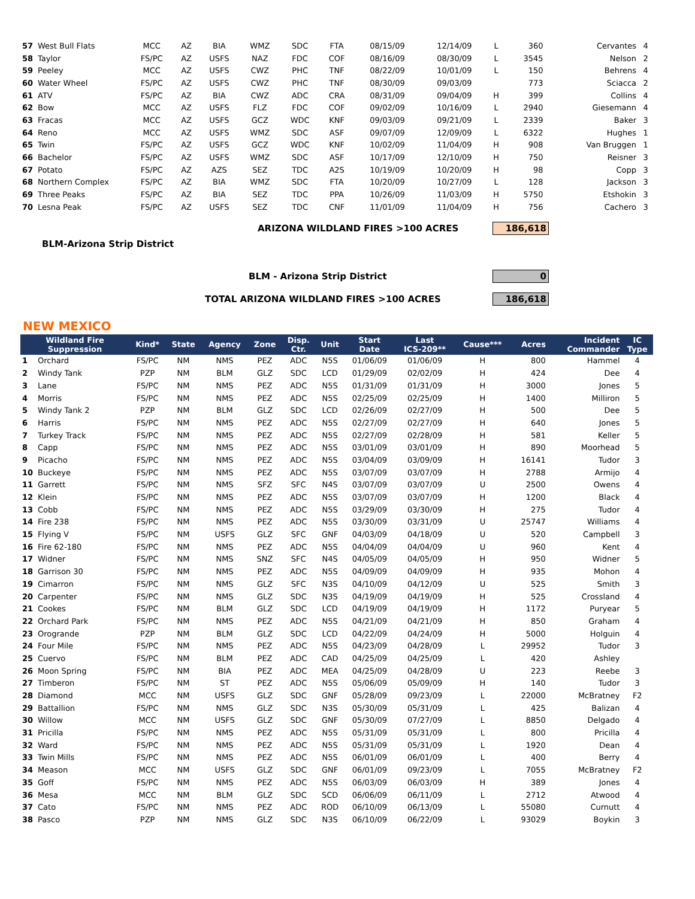| 57 | West Bull Flats | MCC | AZ | BIA | WMZ | SDC | FTA | 08/15/09 | 12/14/09 | L | 360 | Cervantes | 4 |
| 58 | Taylor | FS/PC | AZ | USFS | NAZ | FDC | COF | 08/16/09 | 08/30/09 | L | 3545 | Nelson | 2 |
| 59 | Peeley | MCC | AZ | USFS | CWZ | PHC | TNF | 08/22/09 | 10/01/09 | L | 150 | Behrens | 4 |
| 60 | Water Wheel | FS/PC | AZ | USFS | CWZ | PHC | TNF | 08/30/09 | 09/03/09 | | 773 | Sciacca | 2 |
| 61 | ATV | FS/PC | AZ | BIA | CWZ | ADC | CRA | 08/31/09 | 09/04/09 | H | 399 | Collins | 4 |
| 62 | Bow | MCC | AZ | USFS | FLZ | FDC | COF | 09/02/09 | 10/16/09 | L | 2940 | Giesemann | 4 |
| 63 | Fracas | MCC | AZ | USFS | GCZ | WDC | KNF | 09/03/09 | 09/21/09 | L | 2339 | Baker | 3 |
| 64 | Reno | MCC | AZ | USFS | WMZ | SDC | ASF | 09/07/09 | 12/09/09 | L | 6322 | Hughes | 1 |
| 65 | Twin | FS/PC | AZ | USFS | GCZ | WDC | KNF | 10/02/09 | 11/04/09 | H | 908 | Van Bruggen | 1 |
| 66 | Bachelor | FS/PC | AZ | USFS | WMZ | SDC | ASF | 10/17/09 | 12/10/09 | H | 750 | Reisner | 3 |
| 67 | Potato | FS/PC | AZ | AZS | SEZ | TDC | A2S | 10/19/09 | 10/20/09 | H | 98 | Copp | 3 |
| 68 | Northern Complex | FS/PC | AZ | BIA | WMZ | SDC | FTA | 10/20/09 | 10/27/09 | L | 128 | Jackson | 3 |
| 69 | Three Peaks | FS/PC | AZ | BIA | SEZ | TDC | PPA | 10/26/09 | 11/03/09 | H | 5750 | Etshokin | 3 |
| 70 | Lesna Peak | FS/PC | AZ | USFS | SEZ | TDC | CNF | 11/01/09 | 11/04/09 | H | 756 | Cachero | 3 |
ARIZONA WILDLAND FIRES >100 ACRES 186,618
BLM-Arizona Strip District
BLM - Arizona Strip District 0
TOTAL ARIZONA WILDLAND FIRES >100 ACRES 186,618
NEW MEXICO
| Wildland Fire Suppression | | Kind* | State | Agency | Zone | Disp. Ctr. | Unit | Start Date | Last ICS-209** | Cause*** | Acres | Incident Commander | IC Type |
| --- | --- | --- | --- | --- | --- | --- | --- | --- | --- | --- | --- | --- | --- |
| 1 | Orchard | FS/PC | NM | NMS | PEZ | ADC | N5S | 01/06/09 | 01/06/09 | H | 800 | Hammel | 4 |
| 2 | Windy Tank | PZP | NM | BLM | GLZ | SDC | LCD | 01/29/09 | 02/02/09 | H | 424 | Dee | 4 |
| 3 | Lane | FS/PC | NM | NMS | PEZ | ADC | N5S | 01/31/09 | 01/31/09 | H | 3000 | Jones | 5 |
| 4 | Morris | FS/PC | NM | NMS | PEZ | ADC | N5S | 02/25/09 | 02/25/09 | H | 1400 | Milliron | 5 |
| 5 | Windy Tank 2 | PZP | NM | BLM | GLZ | SDC | LCD | 02/26/09 | 02/27/09 | H | 500 | Dee | 5 |
| 6 | Harris | FS/PC | NM | NMS | PEZ | ADC | N5S | 02/27/09 | 02/27/09 | H | 640 | Jones | 5 |
| 7 | Turkey Track | FS/PC | NM | NMS | PEZ | ADC | N5S | 02/27/09 | 02/28/09 | H | 581 | Keller | 5 |
| 8 | Capp | FS/PC | NM | NMS | PEZ | ADC | N5S | 03/01/09 | 03/01/09 | H | 890 | Moorhead | 5 |
| 9 | Picacho | FS/PC | NM | NMS | PEZ | ADC | N5S | 03/04/09 | 03/09/09 | H | 16141 | Tudor | 3 |
| 10 | Buckeye | FS/PC | NM | NMS | PEZ | ADC | N5S | 03/07/09 | 03/07/09 | H | 2788 | Armijo | 4 |
| 11 | Garrett | FS/PC | NM | NMS | SFZ | SFC | N4S | 03/07/09 | 03/07/09 | U | 2500 | Owens | 4 |
| 12 | Klein | FS/PC | NM | NMS | PEZ | ADC | N5S | 03/07/09 | 03/07/09 | H | 1200 | Black | 4 |
| 13 | Cobb | FS/PC | NM | NMS | PEZ | ADC | N5S | 03/29/09 | 03/30/09 | H | 275 | Tudor | 4 |
| 14 | Fire 238 | FS/PC | NM | NMS | PEZ | ADC | N5S | 03/30/09 | 03/31/09 | U | 25747 | Williams | 4 |
| 15 | Flying V | FS/PC | NM | USFS | GLZ | SFC | GNF | 04/03/09 | 04/18/09 | U | 520 | Campbell | 3 |
| 16 | Fire 62-180 | FS/PC | NM | NMS | PEZ | ADC | N5S | 04/04/09 | 04/04/09 | U | 960 | Kent | 4 |
| 17 | Widner | FS/PC | NM | NMS | SNZ | SFC | N4S | 04/05/09 | 04/05/09 | H | 950 | Widner | 5 |
| 18 | Garrison 30 | FS/PC | NM | NMS | PEZ | ADC | N5S | 04/09/09 | 04/09/09 | H | 935 | Mohon | 4 |
| 19 | Cimarron | FS/PC | NM | NMS | GLZ | SFC | N3S | 04/10/09 | 04/12/09 | U | 525 | Smith | 3 |
| 20 | Carpenter | FS/PC | NM | NMS | GLZ | SDC | N3S | 04/19/09 | 04/19/09 | H | 525 | Crossland | 4 |
| 21 | Cookes | FS/PC | NM | BLM | GLZ | SDC | LCD | 04/19/09 | 04/19/09 | H | 1172 | Puryear | 5 |
| 22 | Orchard Park | FS/PC | NM | NMS | PEZ | ADC | N5S | 04/21/09 | 04/21/09 | H | 850 | Graham | 4 |
| 23 | Orogrande | PZP | NM | BLM | GLZ | SDC | LCD | 04/22/09 | 04/24/09 | H | 5000 | Holguin | 4 |
| 24 | Four Mile | FS/PC | NM | NMS | PEZ | ADC | N5S | 04/23/09 | 04/28/09 | L | 29952 | Tudor | 3 |
| 25 | Cuervo | FS/PC | NM | BLM | PEZ | ADC | CAD | 04/25/09 | 04/25/09 | L | 420 | Ashley | |
| 26 | Moon Spring | FS/PC | NM | BIA | PEZ | ADC | MEA | 04/25/09 | 04/28/09 | U | 223 | Reebe | 3 |
| 27 | Timberon | FS/PC | NM | ST | PEZ | ADC | N5S | 05/06/09 | 05/09/09 | H | 140 | Tudor | 3 |
| 28 | Diamond | MCC | NM | USFS | GLZ | SDC | GNF | 05/28/09 | 09/23/09 | L | 22000 | McBratney | F2 |
| 29 | Battallion | FS/PC | NM | NMS | GLZ | SDC | N3S | 05/30/09 | 05/31/09 | L | 425 | Balizan | 4 |
| 30 | Willow | MCC | NM | USFS | GLZ | SDC | GNF | 05/30/09 | 07/27/09 | L | 8850 | Delgado | 4 |
| 31 | Pricilla | FS/PC | NM | NMS | PEZ | ADC | N5S | 05/31/09 | 05/31/09 | L | 800 | Pricilla | 4 |
| 32 | Ward | FS/PC | NM | NMS | PEZ | ADC | N5S | 05/31/09 | 05/31/09 | L | 1920 | Dean | 4 |
| 33 | Twin Mills | FS/PC | NM | NMS | PEZ | ADC | N5S | 06/01/09 | 06/01/09 | L | 400 | Berry | 4 |
| 34 | Meason | MCC | NM | USFS | GLZ | SDC | GNF | 06/01/09 | 09/23/09 | L | 7055 | McBratney | F2 |
| 35 | Goff | FS/PC | NM | NMS | PEZ | ADC | N5S | 06/03/09 | 06/03/09 | H | 389 | Jones | 4 |
| 36 | Mesa | MCC | NM | BLM | GLZ | SDC | SCD | 06/06/09 | 06/11/09 | L | 2712 | Atwood | 4 |
| 37 | Cato | FS/PC | NM | NMS | PEZ | ADC | ROD | 06/10/09 | 06/13/09 | L | 55080 | Curnutt | 4 |
| 38 | Pasco | PZP | NM | NMS | GLZ | SDC | N3S | 06/10/09 | 06/22/09 | L | 93029 | Boykin | 3 |